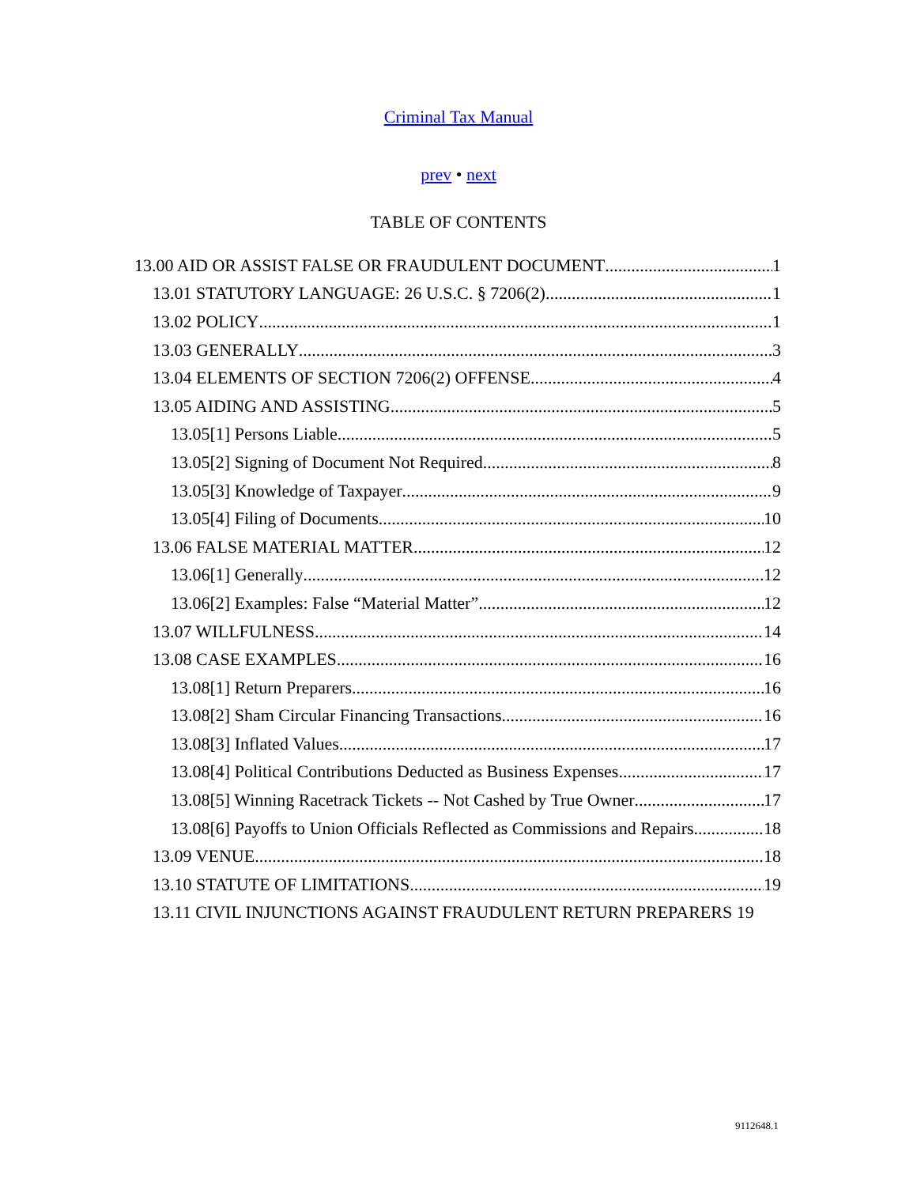Criminal Tax Manual
prev • next
TABLE OF CONTENTS
13.00 AID OR ASSIST FALSE OR FRAUDULENT DOCUMENT 1
13.01 STATUTORY LANGUAGE: 26 U.S.C. § 7206(2) 1
13.02 POLICY 1
13.03 GENERALLY 3
13.04 ELEMENTS OF SECTION 7206(2) OFFENSE 4
13.05 AIDING AND ASSISTING 5
13.05[1] Persons Liable 5
13.05[2] Signing of Document Not Required 8
13.05[3] Knowledge of Taxpayer 9
13.05[4] Filing of Documents 10
13.06 FALSE MATERIAL MATTER 12
13.06[1] Generally 12
13.06[2] Examples: False “Material Matter” 12
13.07 WILLFULNESS 14
13.08 CASE EXAMPLES 16
13.08[1] Return Preparers 16
13.08[2] Sham Circular Financing Transactions 16
13.08[3] Inflated Values 17
13.08[4] Political Contributions Deducted as Business Expenses 17
13.08[5] Winning Racetrack Tickets -- Not Cashed by True Owner 17
13.08[6] Payoffs to Union Officials Reflected as Commissions and Repairs 18
13.09 VENUE 18
13.10 STATUTE OF LIMITATIONS 19
13.11 CIVIL INJUNCTIONS AGAINST FRAUDULENT RETURN PREPARERS 19
9112648.1